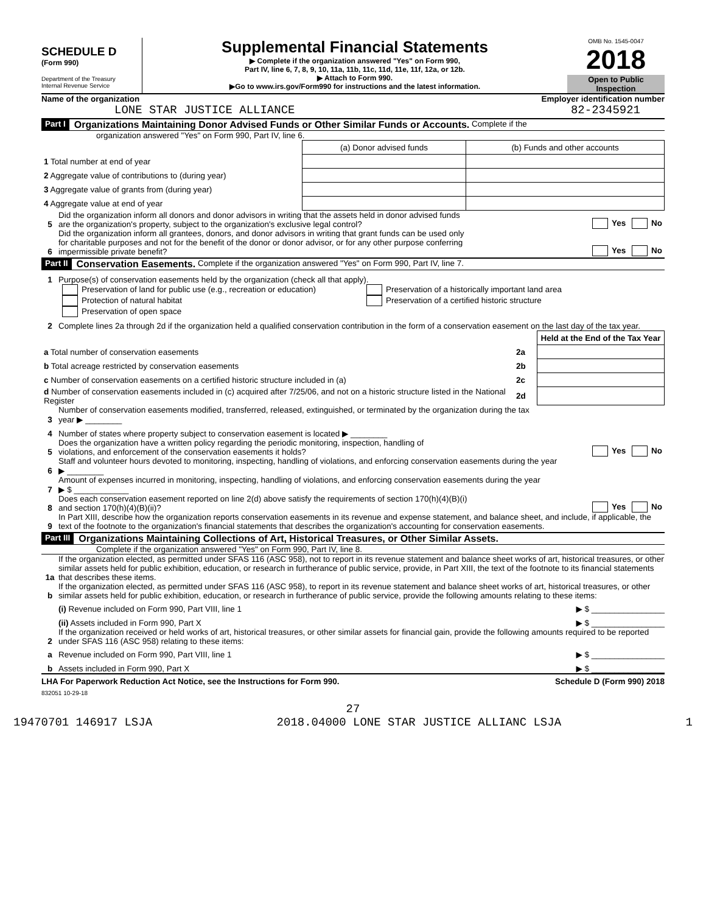SCHEDULE D
(Form 990)
Department of the Treasury
Internal Revenue Service
Supplemental Financial Statements
▶ Complete if the organization answered "Yes" on Form 990,
Part IV, line 6, 7, 8, 9, 10, 11a, 11b, 11c, 11d, 11e, 11f, 12a, or 12b.
▶ Attach to Form 990.
▶Go to www.irs.gov/Form990 for instructions and the latest information.
OMB No. 1545-0047
2018
Open to Public
Inspection
Name of the organization Employer identification number
LONE STAR JUSTICE ALLIANCE 82-2345921
Part I Organizations Maintaining Donor Advised Funds or Other Similar Funds or Accounts. Complete if the
organization answered "Yes" on Form 990, Part IV, line 6.
| | (a) Donor advised funds | (b) Funds and other accounts |
| 1 Total number at end of year | | |
| 2 Aggregate value of contributions to (during year) | | |
| 3 Aggregate value of grants from (during year) | | |
| 4 Aggregate value at end of year | | |
5 Did the organization inform all donors and donor advisors in writing that the assets held in donor advised funds
are the organization's property, subject to the organization's exclusive legal control? Yes No
6 Did the organization inform all grantees, donors, and donor advisors in writing that grant funds can be used only
for charitable purposes and not for the benefit of the donor or donor advisor, or for any other purpose conferring
impermissible private benefit? Yes No
Part II Conservation Easements. Complete if the organization answered "Yes" on Form 990, Part IV, line 7.
1 Purpose(s) of conservation easements held by the organization (check all that apply).
Preservation of land for public use (e.g., recreation or education)
Protection of natural habitat
Preservation of open space
Preservation of a historically important land area
Preservation of a certified historic structure
2 Complete lines 2a through 2d if the organization held a qualified conservation contribution in the form of a conservation easement on the last day of the tax year.
| | | Held at the End of the Tax Year |
| a Total number of conservation easements | 2a | |
| b Total acreage restricted by conservation easements | 2b | |
| c Number of conservation easements on a certified historic structure included in (a) | 2c | |
| d Number of conservation easements included in (c) acquired after 7/25/06, and not on a historic structure listed in the National Register | 2d | |
3 Number of conservation easements modified, transferred, released, extinguished, or terminated by the organization during the tax
year ▶ ________
4 Number of states where property subject to conservation easement is located ▶ ________
5 Does the organization have a written policy regarding the periodic monitoring, inspection, handling of
violations, and enforcement of the conservation easements it holds? Yes No
6 Staff and volunteer hours devoted to monitoring, inspecting, handling of violations, and enforcing conservation easements during the year
▶ ________
7 Amount of expenses incurred in monitoring, inspecting, handling of violations, and enforcing conservation easements during the year
▶ $ ____________
8 Does each conservation easement reported on line 2(d) above satisfy the requirements of section 170(h)(4)(B)(i)
and section 170(h)(4)(B)(ii)? Yes No
9 In Part XIII, describe how the organization reports conservation easements in its revenue and expense statement, and balance sheet, and include, if applicable, the text of the footnote to the organization's financial statements that describes the organization's accounting for conservation easements.
Part III Organizations Maintaining Collections of Art, Historical Treasures, or Other Similar Assets.
Complete if the organization answered "Yes" on Form 990, Part IV, line 8.
1a If the organization elected, as permitted under SFAS 116 (ASC 958), not to report in its revenue statement and balance sheet works of art, historical treasures, or other similar assets held for public exhibition, education, or research in furtherance of public service, provide, in Part XIII, the text of the footnote to its financial statements that describes these items.
b If the organization elected, as permitted under SFAS 116 (ASC 958), to report in its revenue statement and balance sheet works of art, historical treasures, or other similar assets held for public exhibition, education, or research in furtherance of public service, provide the following amounts relating to these items:
(i) Revenue included on Form 990, Part VIII, line 1 ▶ $ ________________
(ii) Assets included in Form 990, Part X ▶ $ ________________
2 If the organization received or held works of art, historical treasures, or other similar assets for financial gain, provide the following amounts required to be reported under SFAS 116 (ASC 958) relating to these items:
a Revenue included on Form 990, Part VIII, line 1 ▶ $ ________________
b Assets included in Form 990, Part X ▶ $ ________________
LHA For Paperwork Reduction Act Notice, see the Instructions for Form 990. Schedule D (Form 990) 2018
832051 10-29-18
27
19470701 146917 LSJA 2018.04000 LONE STAR JUSTICE ALLIANC LSJA 1